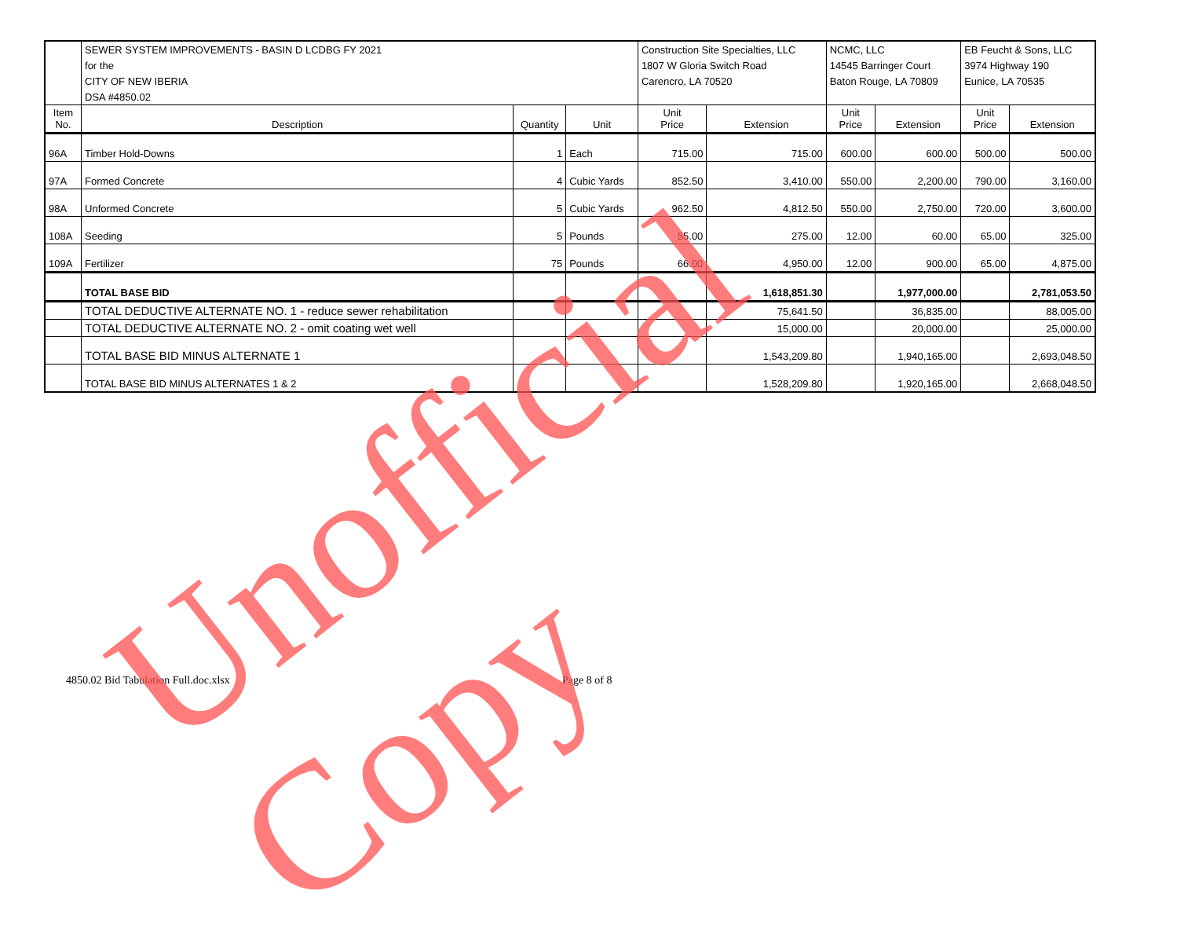| | SEWER SYSTEM IMPROVEMENTS - BASIN D LCDBG FY 2021 | | | Construction Site Specialties, LLC | | NCMC, LLC | | EB Feucht & Sons, LLC | |
| | for the | | | 1807 W Gloria Switch Road | | 14545 Barringer Court | | 3974 Highway 190 | |
| | CITY OF NEW IBERIA | | | Carencro, LA 70520 | | Baton Rouge, LA 70809 | | Eunice, LA 70535 | |
| | DSA #4850.02 | | | | | | | | |
| Item No. | Description | Quantity | Unit | Unit Price | Extension | Unit Price | Extension | Unit Price | Extension |
| 96A | Timber Hold-Downs | 1 | Each | 715.00 | 715.00 | 600.00 | 600.00 | 500.00 | 500.00 |
| 97A | Formed Concrete | 4 | Cubic Yards | 852.50 | 3,410.00 | 550.00 | 2,200.00 | 790.00 | 3,160.00 |
| 98A | Unformed Concrete | 5 | Cubic Yards | 962.50 | 4,812.50 | 550.00 | 2,750.00 | 720.00 | 3,600.00 |
| 108A | Seeding | 5 | Pounds | 55.00 | 275.00 | 12.00 | 60.00 | 65.00 | 325.00 |
| 109A | Fertilizer | 75 | Pounds | 66.00 | 4,950.00 | 12.00 | 900.00 | 65.00 | 4,875.00 |
| | TOTAL BASE BID | | | | 1,618,851.30 | | 1,977,000.00 | | 2,781,053.50 |
| | TOTAL DEDUCTIVE ALTERNATE NO. 1 - reduce sewer rehabilitation | | | | 75,641.50 | | 36,835.00 | | 88,005.00 |
| | TOTAL DEDUCTIVE ALTERNATE NO. 2 - omit coating wet well | | | | 15,000.00 | | 20,000.00 | | 25,000.00 |
| | TOTAL BASE BID MINUS ALTERNATE 1 | | | | 1,543,209.80 | | 1,940,165.00 | | 2,693,048.50 |
| | TOTAL BASE BID MINUS ALTERNATES 1 & 2 | | | | 1,528,209.80 | | 1,920,165.00 | | 2,668,048.50 |
4850.02 Bid Tabulation Full.doc.xlsx
Page 8 of 8
Unofficial Copy